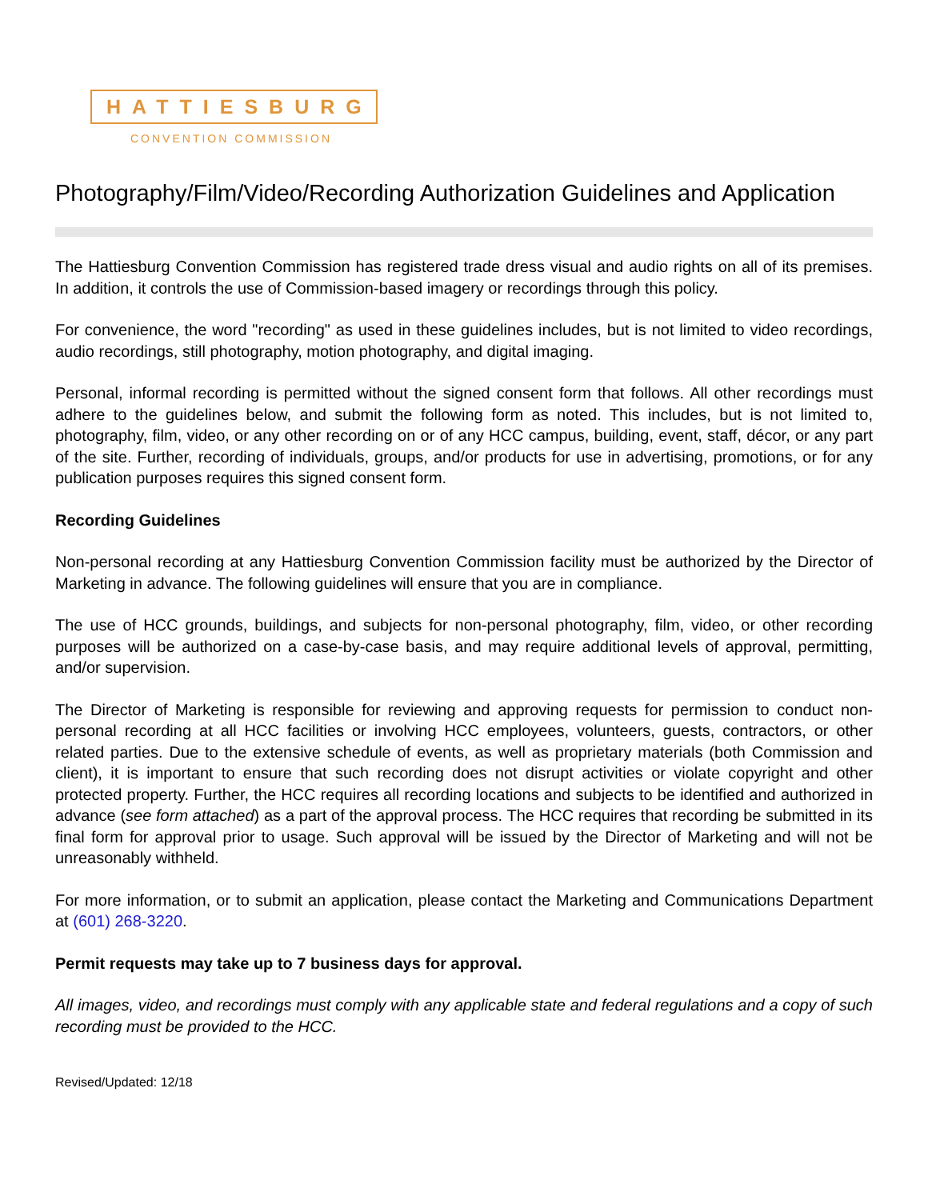HATTIESBURG
CONVENTION COMMISSION
Photography/Film/Video/Recording Authorization Guidelines and Application
The Hattiesburg Convention Commission has registered trade dress visual and audio rights on all of its premises. In addition, it controls the use of Commission-based imagery or recordings through this policy.
For convenience, the word "recording" as used in these guidelines includes, but is not limited to video recordings, audio recordings, still photography, motion photography, and digital imaging.
Personal, informal recording is permitted without the signed consent form that follows. All other recordings must adhere to the guidelines below, and submit the following form as noted. This includes, but is not limited to, photography, film, video, or any other recording on or of any HCC campus, building, event, staff, décor, or any part of the site. Further, recording of individuals, groups, and/or products for use in advertising, promotions, or for any publication purposes requires this signed consent form.
Recording Guidelines
Non-personal recording at any Hattiesburg Convention Commission facility must be authorized by the Director of Marketing in advance. The following guidelines will ensure that you are in compliance.
The use of HCC grounds, buildings, and subjects for non-personal photography, film, video, or other recording purposes will be authorized on a case-by-case basis, and may require additional levels of approval, permitting, and/or supervision.
The Director of Marketing is responsible for reviewing and approving requests for permission to conduct non-personal recording at all HCC facilities or involving HCC employees, volunteers, guests, contractors, or other related parties. Due to the extensive schedule of events, as well as proprietary materials (both Commission and client), it is important to ensure that such recording does not disrupt activities or violate copyright and other protected property. Further, the HCC requires all recording locations and subjects to be identified and authorized in advance (see form attached) as a part of the approval process. The HCC requires that recording be submitted in its final form for approval prior to usage. Such approval will be issued by the Director of Marketing and will not be unreasonably withheld.
For more information, or to submit an application, please contact the Marketing and Communications Department at (601) 268-3220.
Permit requests may take up to 7 business days for approval.
All images, video, and recordings must comply with any applicable state and federal regulations and a copy of such recording must be provided to the HCC.
Revised/Updated: 12/18